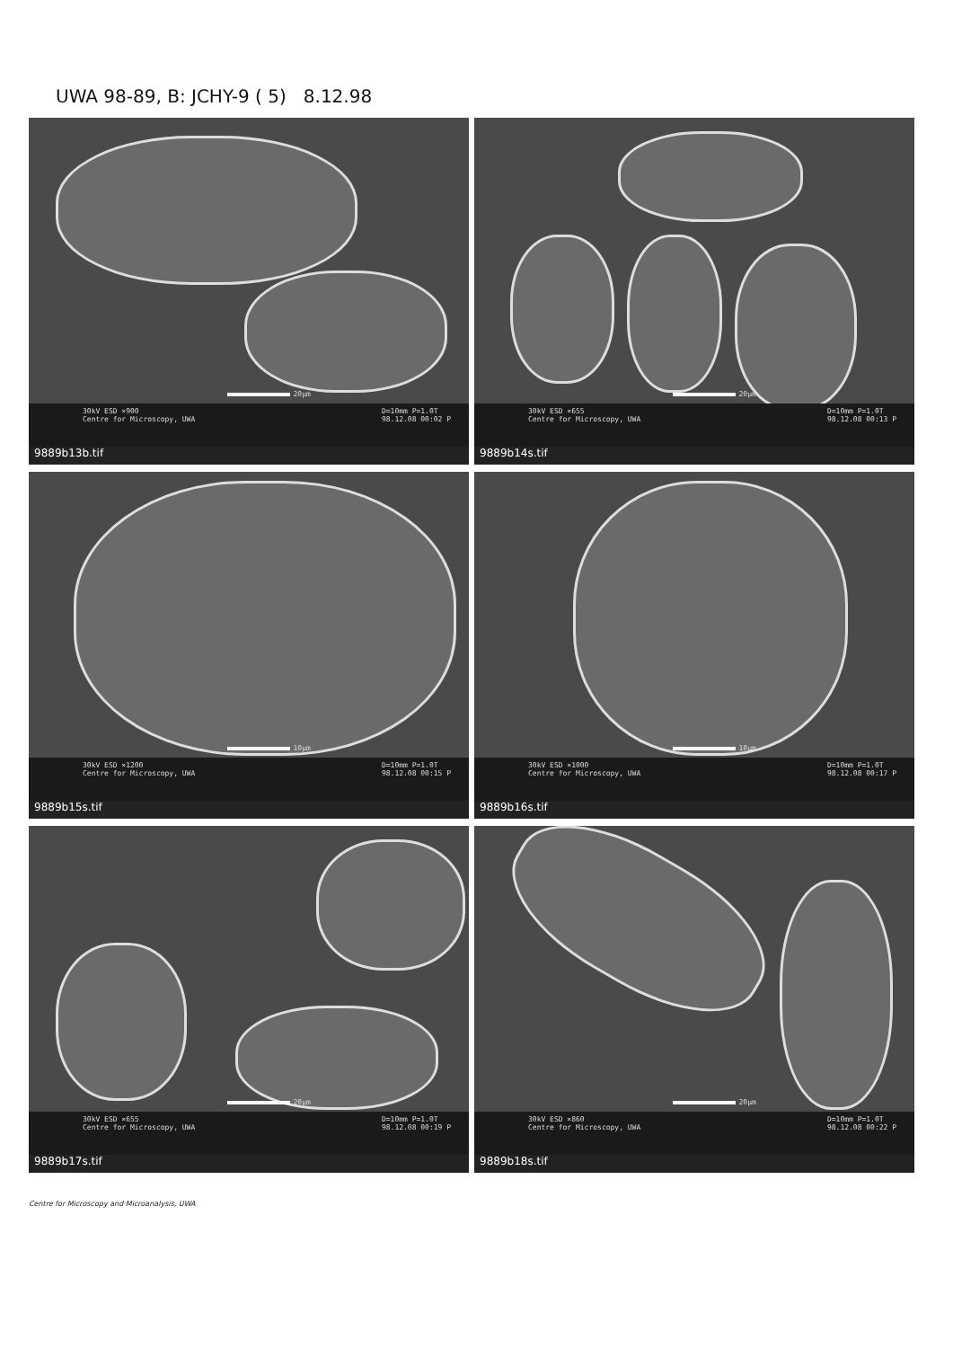UWA 98-89, B: JCHY-9 ( 5) 8.12.98
20µm
30kV ESD ×900
Centre for Microscopy, UWA
D=10mm P=1.0T
98.12.08 00:02 P
9889b13b.tif
20µm
30kV ESD ×655
Centre for Microscopy, UWA
D=10mm P=1.0T
98.12.08 00:13 P
9889b14s.tif
10µm
30kV ESD ×1200
Centre for Microscopy, UWA
D=10mm P=1.0T
98.12.08 00:15 P
9889b15s.tif
10µm
30kV ESD ×1000
Centre for Microscopy, UWA
D=10mm P=1.0T
98.12.08 00:17 P
9889b16s.tif
20µm
30kV ESD ×655
Centre for Microscopy, UWA
D=10mm P=1.0T
98.12.08 00:19 P
9889b17s.tif
20µm
30kV ESD ×860
Centre for Microscopy, UWA
D=10mm P=1.0T
98.12.08 00:22 P
9889b18s.tif
Centre for Microscopy and Microanalysis, UWA